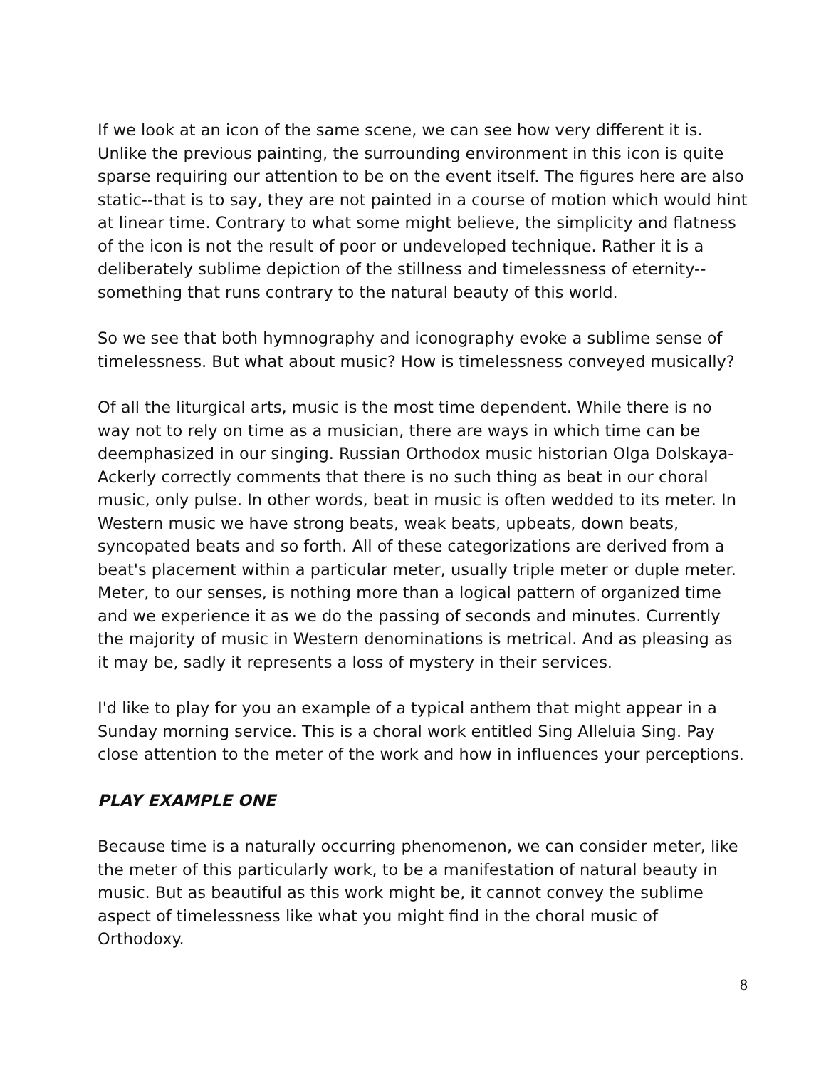If we look at an icon of the same scene, we can see how very different it is. Unlike the previous painting, the surrounding environment in this icon is quite sparse requiring our attention to be on the event itself. The figures here are also static--that is to say, they are not painted in a course of motion which would hint at linear time. Contrary to what some might believe, the simplicity and flatness of the icon is not the result of poor or undeveloped technique. Rather it is a deliberately sublime depiction of the stillness and timelessness of eternity--something that runs contrary to the natural beauty of this world.
So we see that both hymnography and iconography evoke a sublime sense of timelessness. But what about music? How is timelessness conveyed musically?
Of all the liturgical arts, music is the most time dependent. While there is no way not to rely on time as a musician, there are ways in which time can be deemphasized in our singing. Russian Orthodox music historian Olga Dolskaya-Ackerly correctly comments that there is no such thing as beat in our choral music, only pulse. In other words, beat in music is often wedded to its meter. In Western music we have strong beats, weak beats, upbeats, down beats, syncopated beats and so forth. All of these categorizations are derived from a beat's placement within a particular meter, usually triple meter or duple meter. Meter, to our senses, is nothing more than a logical pattern of organized time and we experience it as we do the passing of seconds and minutes. Currently the majority of music in Western denominations is metrical. And as pleasing as it may be, sadly it represents a loss of mystery in their services.
I'd like to play for you an example of a typical anthem that might appear in a Sunday morning service. This is a choral work entitled Sing Alleluia Sing. Pay close attention to the meter of the work and how in influences your perceptions.
PLAY EXAMPLE ONE
Because time is a naturally occurring phenomenon, we can consider meter, like the meter of this particularly work, to be a manifestation of natural beauty in music. But as beautiful as this work might be, it cannot convey the sublime aspect of timelessness like what you might find in the choral music of Orthodoxy.
8